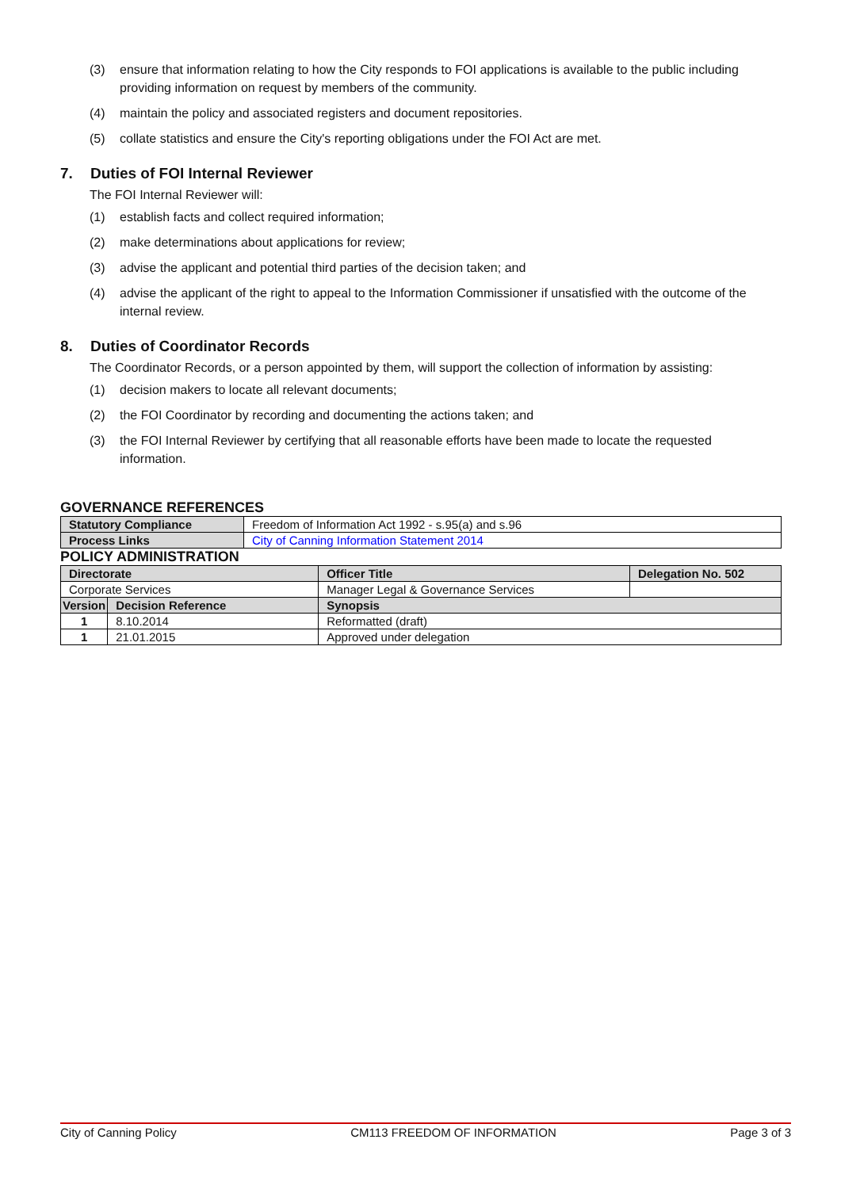(3) ensure that information relating to how the City responds to FOI applications is available to the public including providing information on request by members of the community.
(4) maintain the policy and associated registers and document repositories.
(5) collate statistics and ensure the City's reporting obligations under the FOI Act are met.
7. Duties of FOI Internal Reviewer
The FOI Internal Reviewer will:
(1) establish facts and collect required information;
(2) make determinations about applications for review;
(3) advise the applicant and potential third parties of the decision taken; and
(4) advise the applicant of the right to appeal to the Information Commissioner if unsatisfied with the outcome of the internal review.
8. Duties of Coordinator Records
The Coordinator Records, or a person appointed by them, will support the collection of information by assisting:
(1) decision makers to locate all relevant documents;
(2) the FOI Coordinator by recording and documenting the actions taken; and
(3) the FOI Internal Reviewer by certifying that all reasonable efforts have been made to locate the requested information.
GOVERNANCE REFERENCES
| Statutory Compliance | Freedom of Information Act 1992 - s.95(a) and s.96 |
| Process Links | City of Canning Information Statement 2014 |
POLICY ADMINISTRATION
| Directorate | | Officer Title | Delegation No. 502 |
| --- | --- | --- | --- |
| Corporate Services | | Manager Legal & Governance Services | |
| Version | Decision Reference | Synopsis | |
| 1 | 8.10.2014 | Reformatted (draft) | |
| 1 | 21.01.2015 | Approved under delegation | |
City of Canning Policy CM113 FREEDOM OF INFORMATION Page 3 of 3